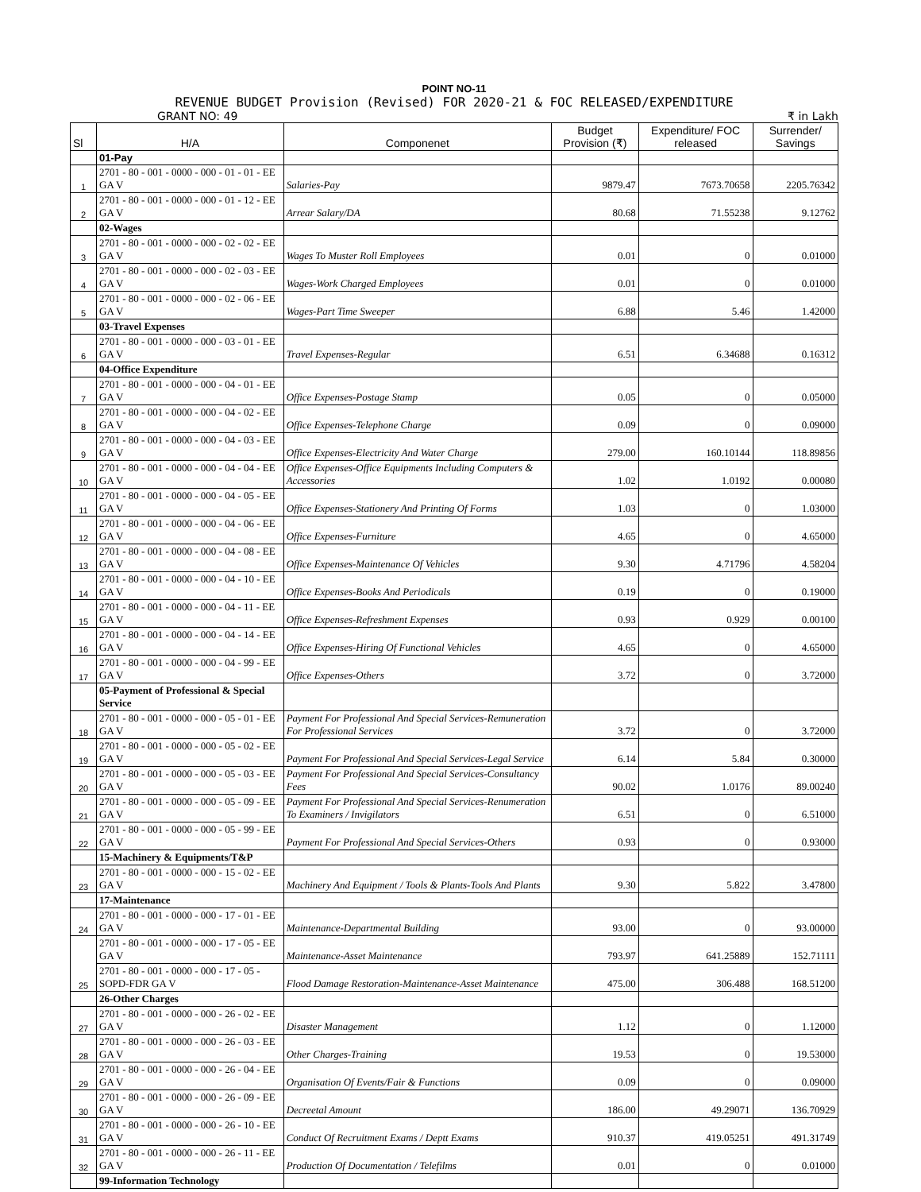POINT NO-11
REVENUE BUDGET Provision (Revised) FOR 2020-21 & FOC RELEASED/EXPENDITURE
GRANT NO: 49 ₹ in Lakh
| Sl | H/A | Componenet | Budget Provision (₹) | Expenditure/ FOC released | Surrender/ Savings |
| --- | --- | --- | --- | --- | --- |
| | 01-Pay | | | | |
| 1 | 2701 - 80 - 001 - 0000 - 000 - 01 - 01 - EE GA V | Salaries-Pay | 9879.47 | 7673.70658 | 2205.76342 |
| 2 | 2701 - 80 - 001 - 0000 - 000 - 01 - 12 - EE GA V | Arrear Salary/DA | 80.68 | 71.55238 | 9.12762 |
| | 02-Wages | | | | |
| 3 | 2701 - 80 - 001 - 0000 - 000 - 02 - 02 - EE GA V | Wages To Muster Roll Employees | 0.01 | 0 | 0.01000 |
| 4 | 2701 - 80 - 001 - 0000 - 000 - 02 - 03 - EE GA V | Wages-Work Charged Employees | 0.01 | 0 | 0.01000 |
| 5 | 2701 - 80 - 001 - 0000 - 000 - 02 - 06 - EE GA V | Wages-Part Time Sweeper | 6.88 | 5.46 | 1.42000 |
| | 03-Travel Expenses | | | | |
| 6 | 2701 - 80 - 001 - 0000 - 000 - 03 - 01 - EE GA V | Travel Expenses-Regular | 6.51 | 6.34688 | 0.16312 |
| | 04-Office Expenditure | | | | |
| 7 | 2701 - 80 - 001 - 0000 - 000 - 04 - 01 - EE GA V | Office Expenses-Postage Stamp | 0.05 | 0 | 0.05000 |
| 8 | 2701 - 80 - 001 - 0000 - 000 - 04 - 02 - EE GA V | Office Expenses-Telephone Charge | 0.09 | 0 | 0.09000 |
| 9 | 2701 - 80 - 001 - 0000 - 000 - 04 - 03 - EE GA V | Office Expenses-Electricity And Water Charge | 279.00 | 160.10144 | 118.89856 |
| 10 | 2701 - 80 - 001 - 0000 - 000 - 04 - 04 - EE GA V | Office Expenses-Office Equipments Including Computers & Accessories | 1.02 | 1.0192 | 0.00080 |
| 11 | 2701 - 80 - 001 - 0000 - 000 - 04 - 05 - EE GA V | Office Expenses-Stationery And Printing Of Forms | 1.03 | 0 | 1.03000 |
| 12 | 2701 - 80 - 001 - 0000 - 000 - 04 - 06 - EE GA V | Office Expenses-Furniture | 4.65 | 0 | 4.65000 |
| 13 | 2701 - 80 - 001 - 0000 - 000 - 04 - 08 - EE GA V | Office Expenses-Maintenance Of Vehicles | 9.30 | 4.71796 | 4.58204 |
| 14 | 2701 - 80 - 001 - 0000 - 000 - 04 - 10 - EE GA V | Office Expenses-Books And Periodicals | 0.19 | 0 | 0.19000 |
| 15 | 2701 - 80 - 001 - 0000 - 000 - 04 - 11 - EE GA V | Office Expenses-Refreshment Expenses | 0.93 | 0.929 | 0.00100 |
| 16 | 2701 - 80 - 001 - 0000 - 000 - 04 - 14 - EE GA V | Office Expenses-Hiring Of Functional Vehicles | 4.65 | 0 | 4.65000 |
| 17 | 2701 - 80 - 001 - 0000 - 000 - 04 - 99 - EE GA V | Office Expenses-Others | 3.72 | 0 | 3.72000 |
| | 05-Payment of Professional & Special Service | | | | |
| 18 | 2701 - 80 - 001 - 0000 - 000 - 05 - 01 - EE GA V | Payment For Professional And Special Services-Remuneration For Professional Services | 3.72 | 0 | 3.72000 |
| 19 | 2701 - 80 - 001 - 0000 - 000 - 05 - 02 - EE GA V | Payment For Professional And Special Services-Legal Service | 6.14 | 5.84 | 0.30000 |
| 20 | 2701 - 80 - 001 - 0000 - 000 - 05 - 03 - EE GA V | Payment For Professional And Special Services-Consultancy Fees | 90.02 | 1.0176 | 89.00240 |
| 21 | 2701 - 80 - 001 - 0000 - 000 - 05 - 09 - EE GA V | Payment For Professional And Special Services-Renumeration To Examiners / Invigilators | 6.51 | 0 | 6.51000 |
| 22 | 2701 - 80 - 001 - 0000 - 000 - 05 - 99 - EE GA V | Payment For Professional And Special Services-Others | 0.93 | 0 | 0.93000 |
| | 15-Machinery & Equipments/T&P | | | | |
| 23 | 2701 - 80 - 001 - 0000 - 000 - 15 - 02 - EE GA V | Machinery And Equipment / Tools & Plants-Tools And Plants | 9.30 | 5.822 | 3.47800 |
| | 17-Maintenance | | | | |
| 24 | 2701 - 80 - 001 - 0000 - 000 - 17 - 01 - EE GA V | Maintenance-Departmental Building | 93.00 | 0 | 93.00000 |
| 25 | 2701 - 80 - 001 - 0000 - 000 - 17 - 05 - EE GA V | Maintenance-Asset Maintenance | 793.97 | 641.25889 | 152.71111 |
| | 2701 - 80 - 001 - 0000 - 000 - 17 - 05 - SOPD-FDR GA V | Flood Damage Restoration-Maintenance-Asset Maintenance | 475.00 | 306.488 | 168.51200 |
| | 26-Other Charges | | | | |
| 27 | 2701 - 80 - 001 - 0000 - 000 - 26 - 02 - EE GA V | Disaster Management | 1.12 | 0 | 1.12000 |
| 28 | 2701 - 80 - 001 - 0000 - 000 - 26 - 03 - EE GA V | Other Charges-Training | 19.53 | 0 | 19.53000 |
| 29 | 2701 - 80 - 001 - 0000 - 000 - 26 - 04 - EE GA V | Organisation Of Events/Fair & Functions | 0.09 | 0 | 0.09000 |
| 30 | 2701 - 80 - 001 - 0000 - 000 - 26 - 09 - EE GA V | Decreetal Amount | 186.00 | 49.29071 | 136.70929 |
| 31 | 2701 - 80 - 001 - 0000 - 000 - 26 - 10 - EE GA V | Conduct Of Recruitment Exams / Deptt Exams | 910.37 | 419.05251 | 491.31749 |
| 32 | 2701 - 80 - 001 - 0000 - 000 - 26 - 11 - EE GA V | Production Of Documentation / Telefilms | 0.01 | 0 | 0.01000 |
| | 99-Information Technology | | | | |